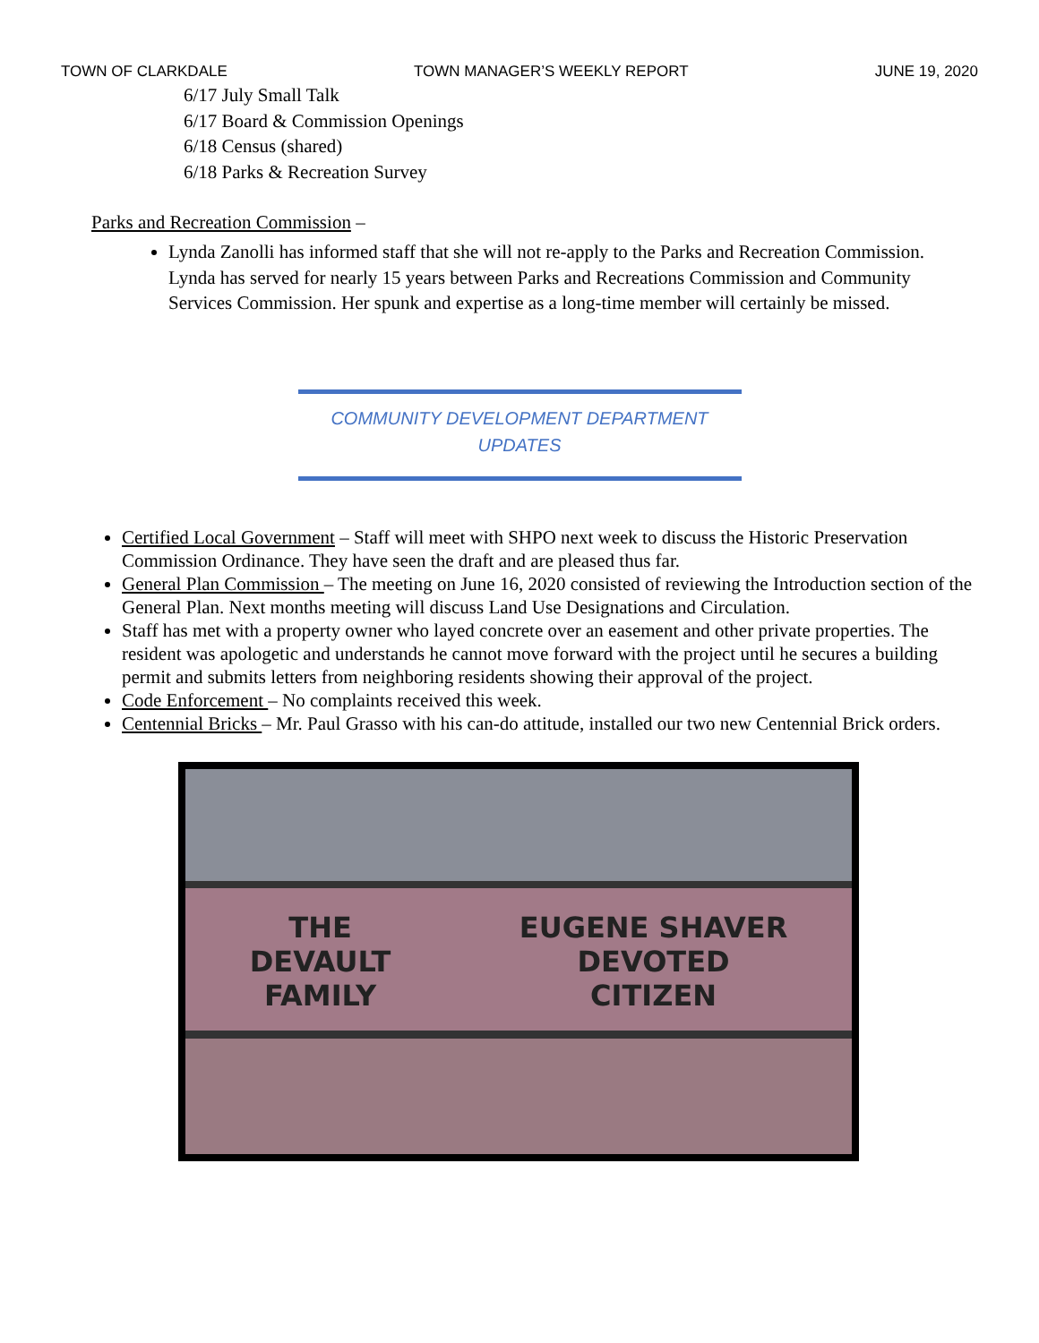TOWN OF CLARKDALE TOWN MANAGER’S WEEKLY REPORT JUNE 19, 2020
6/17 July Small Talk
6/17 Board & Commission Openings
6/18 Census (shared)
6/18 Parks & Recreation Survey
Parks and Recreation Commission –
Lynda Zanolli has informed staff that she will not re-apply to the Parks and Recreation Commission. Lynda has served for nearly 15 years between Parks and Recreations Commission and Community Services Commission. Her spunk and expertise as a long-time member will certainly be missed.
COMMUNITY DEVELOPMENT DEPARTMENT
UPDATES
Certified Local Government – Staff will meet with SHPO next week to discuss the Historic Preservation Commission Ordinance. They have seen the draft and are pleased thus far.
General Plan Commission – The meeting on June 16, 2020 consisted of reviewing the Introduction section of the General Plan. Next months meeting will discuss Land Use Designations and Circulation.
Staff has met with a property owner who layed concrete over an easement and other private properties. The resident was apologetic and understands he cannot move forward with the project until he secures a building permit and submits letters from neighboring residents showing their approval of the project.
Code Enforcement – No complaints received this week.
Centennial Bricks – Mr. Paul Grasso with his can-do attitude, installed our two new Centennial Brick orders.
THE
DEVAULT
FAMILY
EUGENE SHAVER
DEVOTED
CITIZEN